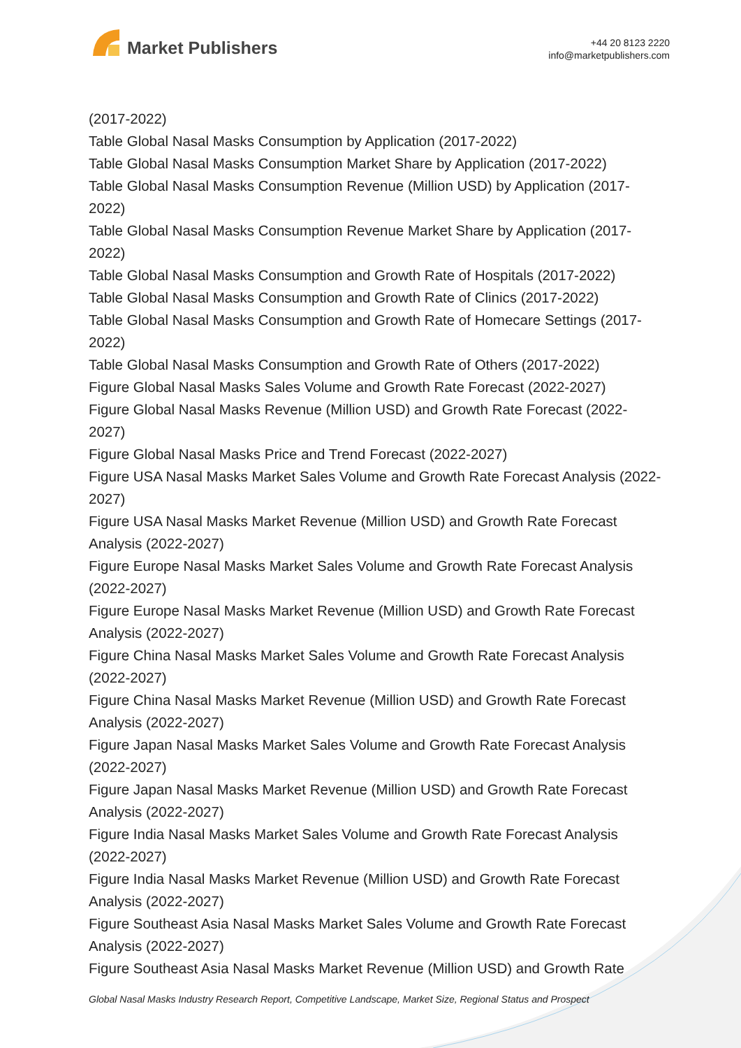Market Publishers
+44 20 8123 2220
info@marketpublishers.com
(2017-2022)
Table Global Nasal Masks Consumption by Application (2017-2022)
Table Global Nasal Masks Consumption Market Share by Application (2017-2022)
Table Global Nasal Masks Consumption Revenue (Million USD) by Application (2017-2022)
Table Global Nasal Masks Consumption Revenue Market Share by Application (2017-2022)
Table Global Nasal Masks Consumption and Growth Rate of Hospitals (2017-2022)
Table Global Nasal Masks Consumption and Growth Rate of Clinics (2017-2022)
Table Global Nasal Masks Consumption and Growth Rate of Homecare Settings (2017-2022)
Table Global Nasal Masks Consumption and Growth Rate of Others (2017-2022)
Figure Global Nasal Masks Sales Volume and Growth Rate Forecast (2022-2027)
Figure Global Nasal Masks Revenue (Million USD) and Growth Rate Forecast (2022-2027)
Figure Global Nasal Masks Price and Trend Forecast (2022-2027)
Figure USA Nasal Masks Market Sales Volume and Growth Rate Forecast Analysis (2022-2027)
Figure USA Nasal Masks Market Revenue (Million USD) and Growth Rate Forecast Analysis (2022-2027)
Figure Europe Nasal Masks Market Sales Volume and Growth Rate Forecast Analysis (2022-2027)
Figure Europe Nasal Masks Market Revenue (Million USD) and Growth Rate Forecast Analysis (2022-2027)
Figure China Nasal Masks Market Sales Volume and Growth Rate Forecast Analysis (2022-2027)
Figure China Nasal Masks Market Revenue (Million USD) and Growth Rate Forecast Analysis (2022-2027)
Figure Japan Nasal Masks Market Sales Volume and Growth Rate Forecast Analysis (2022-2027)
Figure Japan Nasal Masks Market Revenue (Million USD) and Growth Rate Forecast Analysis (2022-2027)
Figure India Nasal Masks Market Sales Volume and Growth Rate Forecast Analysis (2022-2027)
Figure India Nasal Masks Market Revenue (Million USD) and Growth Rate Forecast Analysis (2022-2027)
Figure Southeast Asia Nasal Masks Market Sales Volume and Growth Rate Forecast Analysis (2022-2027)
Figure Southeast Asia Nasal Masks Market Revenue (Million USD) and Growth Rate
Global Nasal Masks Industry Research Report, Competitive Landscape, Market Size, Regional Status and Prospect